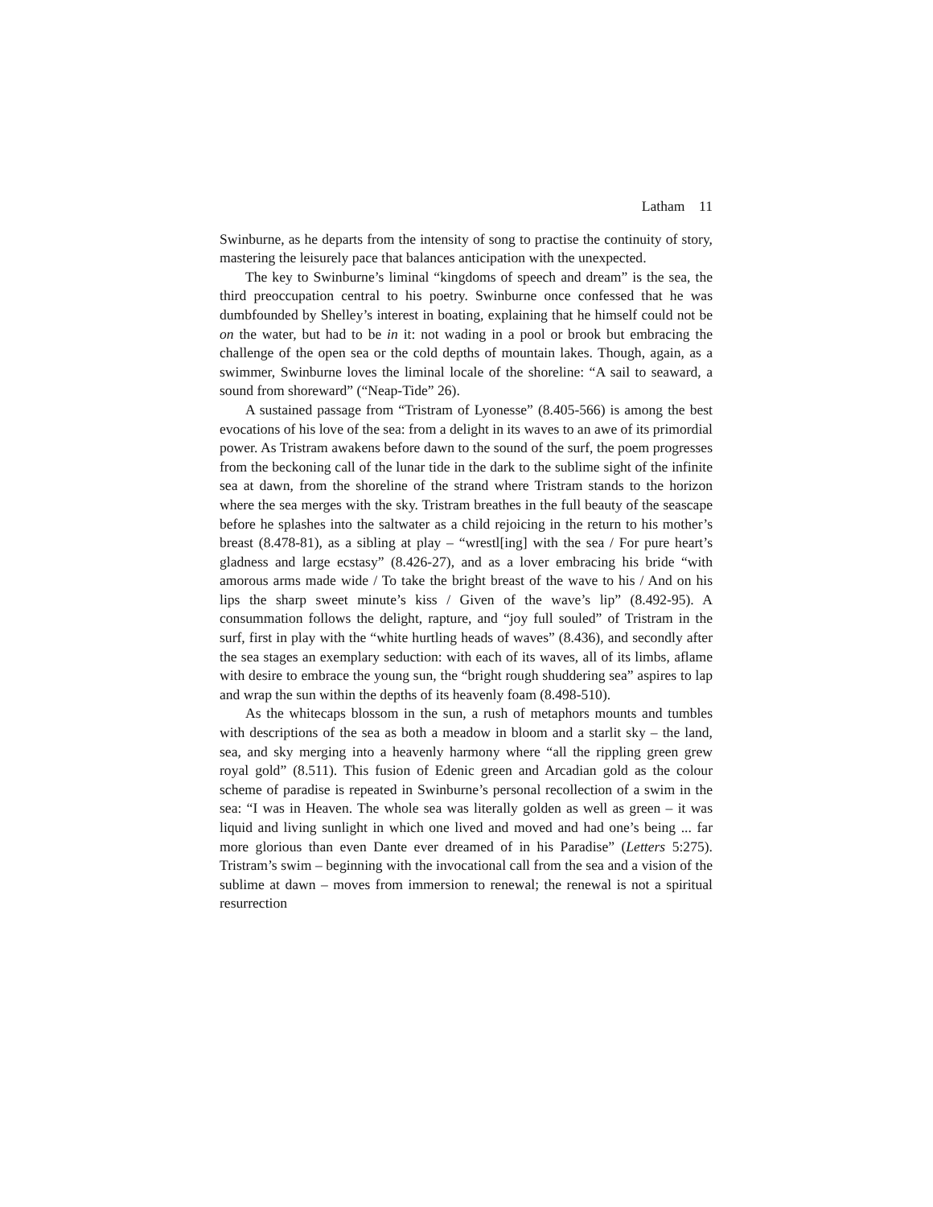Latham 11
Swinburne, as he departs from the intensity of song to practise the continuity of story, mastering the leisurely pace that balances anticipation with the unexpected.
The key to Swinburne’s liminal “kingdoms of speech and dream” is the sea, the third preoccupation central to his poetry. Swinburne once confessed that he was dumbfounded by Shelley’s interest in boating, explaining that he himself could not be on the water, but had to be in it: not wading in a pool or brook but embracing the challenge of the open sea or the cold depths of mountain lakes. Though, again, as a swimmer, Swinburne loves the liminal locale of the shoreline: “A sail to seaward, a sound from shoreward” (“Neap-Tide” 26).
A sustained passage from “Tristram of Lyonesse” (8.405-566) is among the best evocations of his love of the sea: from a delight in its waves to an awe of its primordial power. As Tristram awakens before dawn to the sound of the surf, the poem progresses from the beckoning call of the lunar tide in the dark to the sublime sight of the infinite sea at dawn, from the shoreline of the strand where Tristram stands to the horizon where the sea merges with the sky. Tristram breathes in the full beauty of the seascape before he splashes into the saltwater as a child rejoicing in the return to his mother’s breast (8.478-81), as a sibling at play – “wrestl[ing] with the sea / For pure heart’s gladness and large ecstasy” (8.426-27), and as a lover embracing his bride “with amorous arms made wide / To take the bright breast of the wave to his / And on his lips the sharp sweet minute’s kiss / Given of the wave’s lip” (8.492-95). A consummation follows the delight, rapture, and “joy full souled” of Tristram in the surf, first in play with the “white hurtling heads of waves” (8.436), and secondly after the sea stages an exemplary seduction: with each of its waves, all of its limbs, aflame with desire to embrace the young sun, the “bright rough shuddering sea” aspires to lap and wrap the sun within the depths of its heavenly foam (8.498-510).
As the whitecaps blossom in the sun, a rush of metaphors mounts and tumbles with descriptions of the sea as both a meadow in bloom and a starlit sky – the land, sea, and sky merging into a heavenly harmony where “all the rippling green grew royal gold” (8.511). This fusion of Edenic green and Arcadian gold as the colour scheme of paradise is repeated in Swinburne’s personal recollection of a swim in the sea: “I was in Heaven. The whole sea was literally golden as well as green – it was liquid and living sunlight in which one lived and moved and had one’s being ... far more glorious than even Dante ever dreamed of in his Paradise” (Letters 5:275). Tristram’s swim – beginning with the invocational call from the sea and a vision of the sublime at dawn – moves from immersion to renewal; the renewal is not a spiritual resurrection